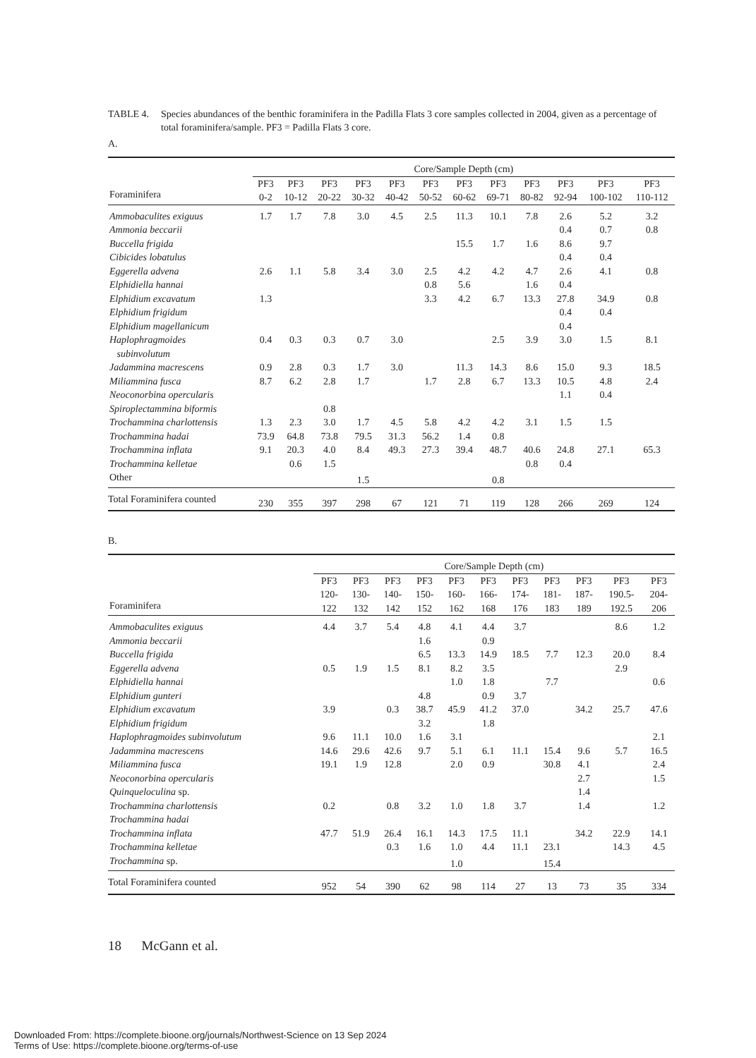TABLE 4. Species abundances of the benthic foraminifera in the Padilla Flats 3 core samples collected in 2004, given as a percentage of total foraminifera/sample. PF3 = Padilla Flats 3 core.
A.
| | Core/Sample Depth (cm) | | | | | | | | | | | |
| --- | --- | --- | --- | --- | --- | --- | --- | --- | --- | --- | --- | --- |
| Foraminifera | PF3 0-2 | PF3 10-12 | PF3 20-22 | PF3 30-32 | PF3 40-42 | PF3 50-52 | PF3 60-62 | PF3 69-71 | PF3 80-82 | PF3 92-94 | PF3 100-102 | PF3 110-112 |
| Ammobaculites exiguus | 1.7 | 1.7 | 7.8 | 3.0 | 4.5 | 2.5 | 11.3 | 10.1 | 7.8 | 2.6 | 5.2 | 3.2 |
| Ammonia beccarii | | | | | | | | | | 0.4 | 0.7 | 0.8 |
| Buccella frigida | | | | | | | 15.5 | 1.7 | 1.6 | 8.6 | 9.7 | |
| Cibicides lobatulus | | | | | | | | | | 0.4 | 0.4 | |
| Eggerella advena | 2.6 | 1.1 | 5.8 | 3.4 | 3.0 | 2.5 | 4.2 | 4.2 | 4.7 | 2.6 | 4.1 | 0.8 |
| Elphidiella hannai | | | | | | 0.8 | 5.6 | | 1.6 | 0.4 | | |
| Elphidium excavatum | 1.3 | | | | | 3.3 | 4.2 | 6.7 | 13.3 | 27.8 | 34.9 | 0.8 |
| Elphidium frigidum | | | | | | | | | | 0.4 | 0.4 | |
| Elphidium magellanicum | | | | | | | | | | 0.4 | | |
| Haplophragmoides subinvolutum | 0.4 | 0.3 | 0.3 | 0.7 | 3.0 | | | 2.5 | 3.9 | 3.0 | 1.5 | 8.1 |
| Jadammina macrescens | 0.9 | 2.8 | 0.3 | 1.7 | 3.0 | | 11.3 | 14.3 | 8.6 | 15.0 | 9.3 | 18.5 |
| Miliammina fusca | 8.7 | 6.2 | 2.8 | 1.7 | | 1.7 | 2.8 | 6.7 | 13.3 | 10.5 | 4.8 | 2.4 |
| Neoconorbina opercularis | | | | | | | | | | 1.1 | 0.4 | |
| Spiroplectammina biformis | | | 0.8 | | | | | | | | | |
| Trochammina charlottensis | 1.3 | 2.3 | 3.0 | 1.7 | 4.5 | 5.8 | 4.2 | 4.2 | 3.1 | 1.5 | 1.5 | |
| Trochammina hadai | 73.9 | 64.8 | 73.8 | 79.5 | 31.3 | 56.2 | 1.4 | 0.8 | | | | |
| Trochammina inflata | 9.1 | 20.3 | 4.0 | 8.4 | 49.3 | 27.3 | 39.4 | 48.7 | 40.6 | 24.8 | 27.1 | 65.3 |
| Trochammina kelletae | | 0.6 | 1.5 | | | | | | 0.8 | 0.4 | | |
| Other | | | | 1.5 | | | | 0.8 | | | | |
| Total Foraminifera counted | 230 | 355 | 397 | 298 | 67 | 121 | 71 | 119 | 128 | 266 | 269 | 124 |
B.
| | Core/Sample Depth (cm) | | | | | | | | | | |
| --- | --- | --- | --- | --- | --- | --- | --- | --- | --- | --- | --- |
| Foraminifera | PF3 120- 122 | PF3 130- 132 | PF3 140- 142 | PF3 150- 152 | PF3 160- 162 | PF3 166- 168 | PF3 174- 176 | PF3 181- 183 | PF3 187- 189 | PF3 190.5- 192.5 | PF3 204- 206 |
| Ammobaculites exiguus | 4.4 | 3.7 | 5.4 | 4.8 | 4.1 | 4.4 | 3.7 | | | 8.6 | 1.2 |
| Ammonia beccarii | | | | 1.6 | | 0.9 | | | | | |
| Buccella frigida | | | | 6.5 | 13.3 | 14.9 | 18.5 | 7.7 | 12.3 | 20.0 | 8.4 |
| Eggerella advena | 0.5 | 1.9 | 1.5 | 8.1 | 8.2 | 3.5 | | | | 2.9 | |
| Elphidiella hannai | | | | | 1.0 | 1.8 | | 7.7 | | | 0.6 |
| Elphidium gunteri | | | | 4.8 | | 0.9 | 3.7 | | | | |
| Elphidium excavatum | 3.9 | | 0.3 | 38.7 | 45.9 | 41.2 | 37.0 | | 34.2 | 25.7 | 47.6 |
| Elphidium frigidum | | | | 3.2 | | 1.8 | | | | | |
| Haplophragmoides subinvolutum | 9.6 | 11.1 | 10.0 | 1.6 | 3.1 | | | | | | 2.1 |
| Jadammina macrescens | 14.6 | 29.6 | 42.6 | 9.7 | 5.1 | 6.1 | 11.1 | 15.4 | 9.6 | 5.7 | 16.5 |
| Miliammina fusca | 19.1 | 1.9 | 12.8 | | 2.0 | 0.9 | | 30.8 | 4.1 | | 2.4 |
| Neoconorbina opercularis | | | | | | | | | 2.7 | | 1.5 |
| Quinqueloculina sp. | | | | | | | | | 1.4 | | |
| Trochammina charlottensis | 0.2 | | 0.8 | 3.2 | 1.0 | 1.8 | 3.7 | | 1.4 | | 1.2 |
| Trochammina hadai | | | | | | | | | | | |
| Trochammina inflata | 47.7 | 51.9 | 26.4 | 16.1 | 14.3 | 17.5 | 11.1 | | 34.2 | 22.9 | 14.1 |
| Trochammina kelletae | | | 0.3 | 1.6 | 1.0 | 4.4 | 11.1 | 23.1 | | 14.3 | 4.5 |
| Trochammina sp. | | | | | 1.0 | | | 15.4 | | | |
| Total Foraminifera counted | 952 | 54 | 390 | 62 | 98 | 114 | 27 | 13 | 73 | 35 | 334 |
18 McGann et al.
Downloaded From: https://complete.bioone.org/journals/Northwest-Science on 13 Sep 2024
Terms of Use: https://complete.bioone.org/terms-of-use